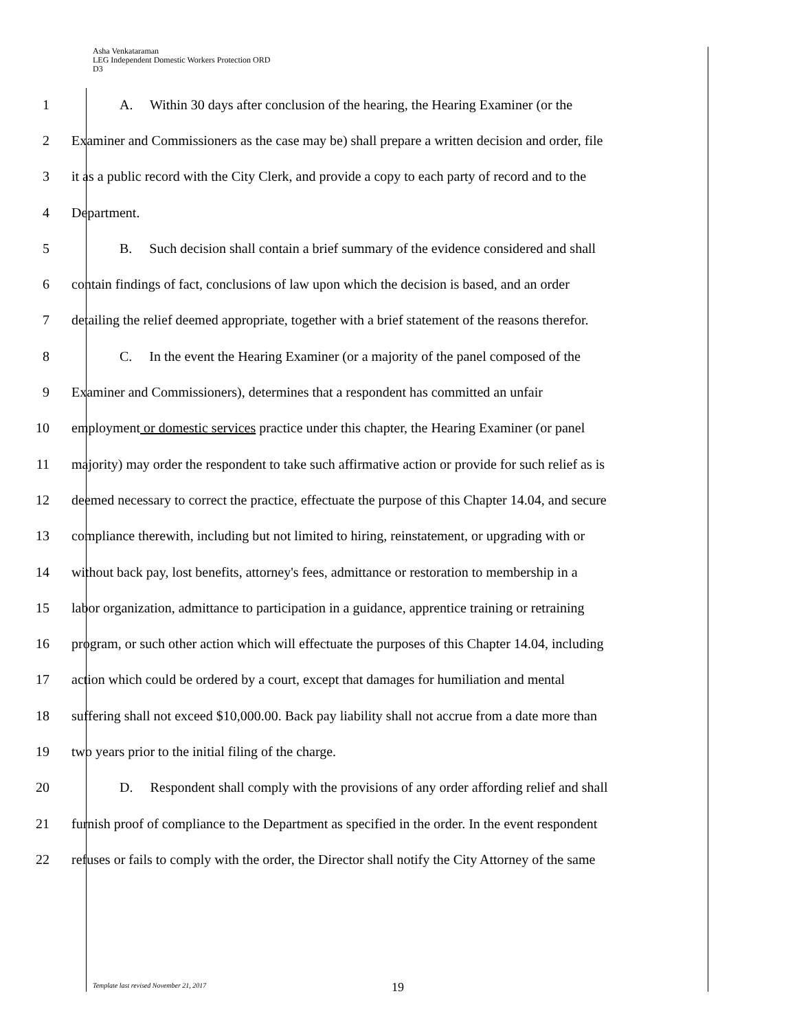Asha Venkataraman
LEG Independent Domestic Workers Protection ORD
D3
1 A. Within 30 days after conclusion of the hearing, the Hearing Examiner (or the
2 Examiner and Commissioners as the case may be) shall prepare a written decision and order, file
3 it as a public record with the City Clerk, and provide a copy to each party of record and to the
4 Department.
5 B. Such decision shall contain a brief summary of the evidence considered and shall
6 contain findings of fact, conclusions of law upon which the decision is based, and an order
7 detailing the relief deemed appropriate, together with a brief statement of the reasons therefor.
8 C. In the event the Hearing Examiner (or a majority of the panel composed of the
9 Examiner and Commissioners), determines that a respondent has committed an unfair
10 employment or domestic services practice under this chapter, the Hearing Examiner (or panel
11 majority) may order the respondent to take such affirmative action or provide for such relief as is
12 deemed necessary to correct the practice, effectuate the purpose of this Chapter 14.04, and secure
13 compliance therewith, including but not limited to hiring, reinstatement, or upgrading with or
14 without back pay, lost benefits, attorney's fees, admittance or restoration to membership in a
15 labor organization, admittance to participation in a guidance, apprentice training or retraining
16 program, or such other action which will effectuate the purposes of this Chapter 14.04, including
17 action which could be ordered by a court, except that damages for humiliation and mental
18 suffering shall not exceed $10,000.00. Back pay liability shall not accrue from a date more than
19 two years prior to the initial filing of the charge.
20 D. Respondent shall comply with the provisions of any order affording relief and shall
21 furnish proof of compliance to the Department as specified in the order. In the event respondent
22 refuses or fails to comply with the order, the Director shall notify the City Attorney of the same
Template last revised November 21, 2017
19